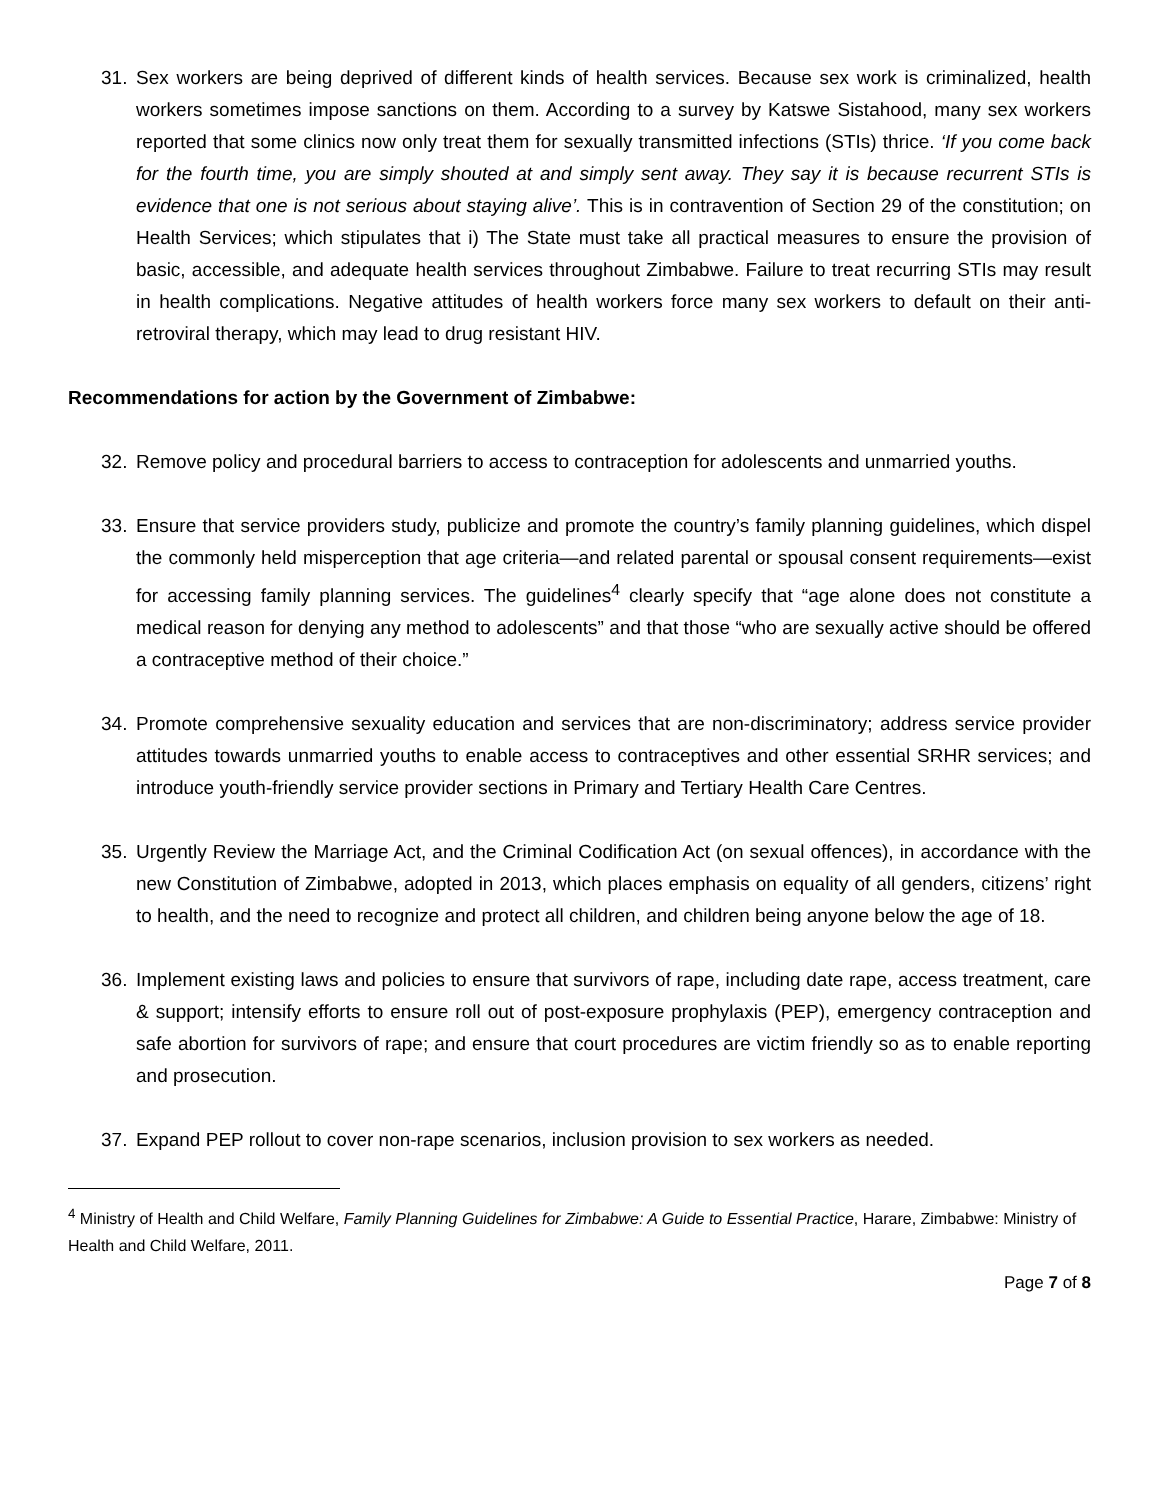31. Sex workers are being deprived of different kinds of health services. Because sex work is criminalized, health workers sometimes impose sanctions on them. According to a survey by Katswe Sistahood, many sex workers reported that some clinics now only treat them for sexually transmitted infections (STIs) thrice. ‘If you come back for the fourth time, you are simply shouted at and simply sent away. They say it is because recurrent STIs is evidence that one is not serious about staying alive’. This is in contravention of Section 29 of the constitution; on Health Services; which stipulates that i) The State must take all practical measures to ensure the provision of basic, accessible, and adequate health services throughout Zimbabwe. Failure to treat recurring STIs may result in health complications. Negative attitudes of health workers force many sex workers to default on their anti-retroviral therapy, which may lead to drug resistant HIV.
Recommendations for action by the Government of Zimbabwe:
32. Remove policy and procedural barriers to access to contraception for adolescents and unmarried youths.
33. Ensure that service providers study, publicize and promote the country’s family planning guidelines, which dispel the commonly held misperception that age criteria—and related parental or spousal consent requirements—exist for accessing family planning services. The guidelines<sup>4</sup> clearly specify that “age alone does not constitute a medical reason for denying any method to adolescents” and that those “who are sexually active should be offered a contraceptive method of their choice.”
34. Promote comprehensive sexuality education and services that are non-discriminatory; address service provider attitudes towards unmarried youths to enable access to contraceptives and other essential SRHR services; and introduce youth-friendly service provider sections in Primary and Tertiary Health Care Centres.
35. Urgently Review the Marriage Act, and the Criminal Codification Act (on sexual offences), in accordance with the new Constitution of Zimbabwe, adopted in 2013, which places emphasis on equality of all genders, citizens’ right to health, and the need to recognize and protect all children, and children being anyone below the age of 18.
36. Implement existing laws and policies to ensure that survivors of rape, including date rape, access treatment, care & support; intensify efforts to ensure roll out of post-exposure prophylaxis (PEP), emergency contraception and safe abortion for survivors of rape; and ensure that court procedures are victim friendly so as to enable reporting and prosecution.
37. Expand PEP rollout to cover non-rape scenarios, inclusion provision to sex workers as needed.
<sup>4</sup> Ministry of Health and Child Welfare, Family Planning Guidelines for Zimbabwe: A Guide to Essential Practice, Harare, Zimbabwe: Ministry of Health and Child Welfare, 2011.
Page 7 of 8